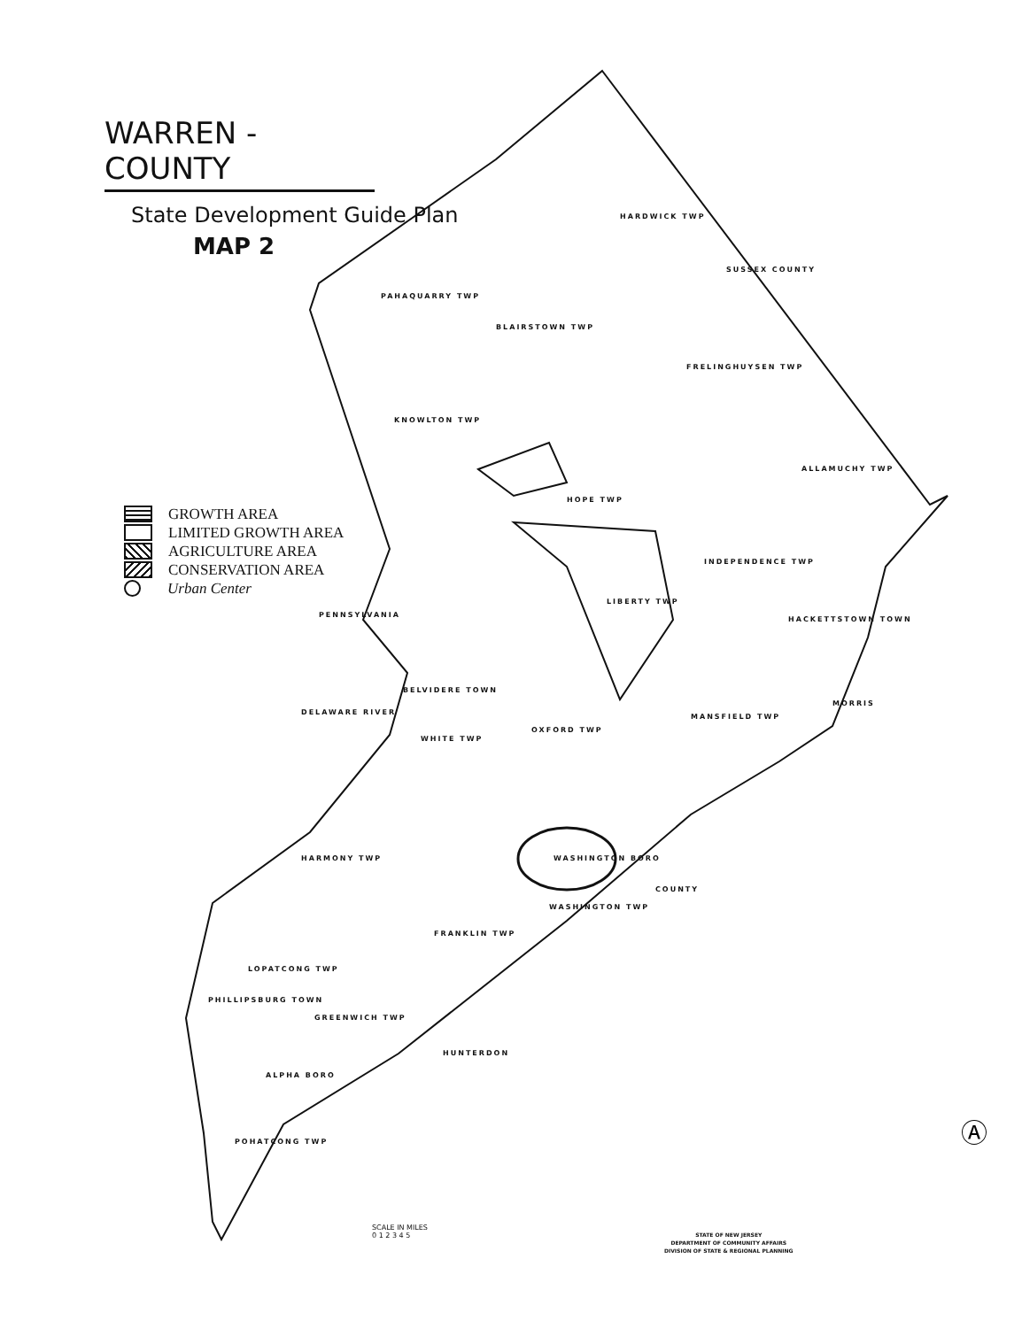Ⓐ
WARREN - COUNTY
State Development Guide Plan
MAP 2
GROWTH AREA
LIMITED GROWTH AREA
AGRICULTURE AREA
CONSERVATION AREA
Urban Center
HARDWICK TWP
PAHAQUARRY TWP
BLAIRSTOWN TWP
FRELINGHUYSEN TWP
KNOWLTON TWP
ALLAMUCHY TWP
HOPE TWP
INDEPENDENCE TWP
LIBERTY TWP
HACKETTSTOWN TOWN
BELVIDERE TOWN
MANSFIELD TWP
OXFORD TWP
WHITE TWP
HARMONY TWP WASHINGTON BORO
WASHINGTON TWP
FRANKLIN TWP
LOPATCONG TWP
PHILLIPSBURG TOWN
GREENWICH TWP
ALPHA BORO
POHATCONG TWP
SUSSEX COUNTY
MORRIS
COUNTY
HUNTERDON
DELAWARE RIVER
PENNSYLVANIA
SCALE IN MILES
0 1 2 3 4 5
STATE OF NEW JERSEY
DEPARTMENT OF COMMUNITY AFFAIRS
DIVISION OF STATE & REGIONAL PLANNING